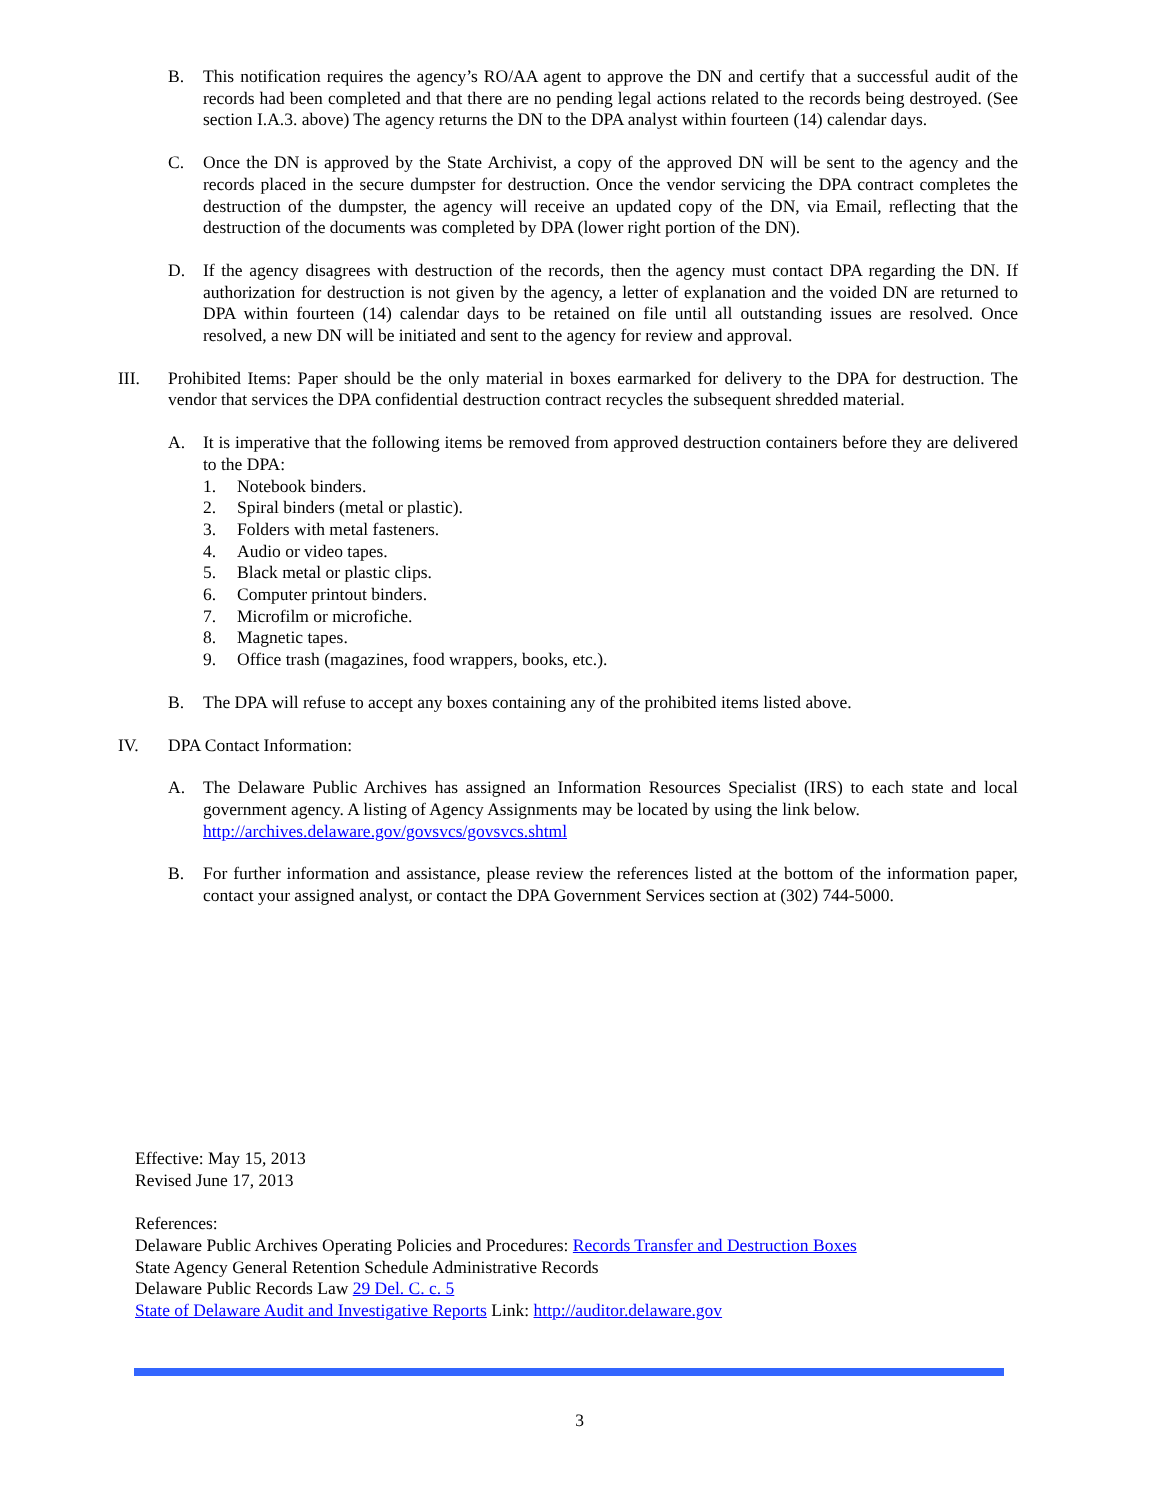B. This notification requires the agency’s RO/AA agent to approve the DN and certify that a successful audit of the records had been completed and that there are no pending legal actions related to the records being destroyed. (See section I.A.3. above) The agency returns the DN to the DPA analyst within fourteen (14) calendar days.
C. Once the DN is approved by the State Archivist, a copy of the approved DN will be sent to the agency and the records placed in the secure dumpster for destruction. Once the vendor servicing the DPA contract completes the destruction of the dumpster, the agency will receive an updated copy of the DN, via Email, reflecting that the destruction of the documents was completed by DPA (lower right portion of the DN).
D. If the agency disagrees with destruction of the records, then the agency must contact DPA regarding the DN. If authorization for destruction is not given by the agency, a letter of explanation and the voided DN are returned to DPA within fourteen (14) calendar days to be retained on file until all outstanding issues are resolved. Once resolved, a new DN will be initiated and sent to the agency for review and approval.
III. Prohibited Items: Paper should be the only material in boxes earmarked for delivery to the DPA for destruction. The vendor that services the DPA confidential destruction contract recycles the subsequent shredded material.
A. It is imperative that the following items be removed from approved destruction containers before they are delivered to the DPA:
1. Notebook binders.
2. Spiral binders (metal or plastic).
3. Folders with metal fasteners.
4. Audio or video tapes.
5. Black metal or plastic clips.
6. Computer printout binders.
7. Microfilm or microfiche.
8. Magnetic tapes.
9. Office trash (magazines, food wrappers, books, etc.).
B. The DPA will refuse to accept any boxes containing any of the prohibited items listed above.
IV. DPA Contact Information:
A. The Delaware Public Archives has assigned an Information Resources Specialist (IRS) to each state and local government agency. A listing of Agency Assignments may be located by using the link below.
http://archives.delaware.gov/govsvcs/govsvcs.shtml
B. For further information and assistance, please review the references listed at the bottom of the information paper, contact your assigned analyst, or contact the DPA Government Services section at (302) 744-5000.
Effective: May 15, 2013
Revised June 17, 2013
References:
Delaware Public Archives Operating Policies and Procedures: Records Transfer and Destruction Boxes
State Agency General Retention Schedule Administrative Records
Delaware Public Records Law 29 Del. C. c. 5
State of Delaware Audit and Investigative Reports Link: http://auditor.delaware.gov
3